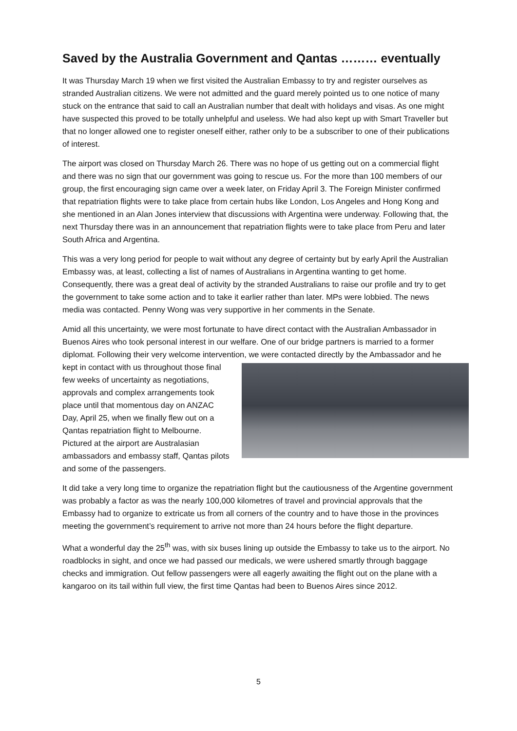Saved by the Australia Government and Qantas ……… eventually
It was Thursday March 19 when we first visited the Australian Embassy to try and register ourselves as stranded Australian citizens. We were not admitted and the guard merely pointed us to one notice of many stuck on the entrance that said to call an Australian number that dealt with holidays and visas. As one might have suspected this proved to be totally unhelpful and useless. We had also kept up with Smart Traveller but that no longer allowed one to register oneself either, rather only to be a subscriber to one of their publications of interest.
The airport was closed on Thursday March 26. There was no hope of us getting out on a commercial flight and there was no sign that our government was going to rescue us. For the more than 100 members of our group, the first encouraging sign came over a week later, on Friday April 3. The Foreign Minister confirmed that repatriation flights were to take place from certain hubs like London, Los Angeles and Hong Kong and she mentioned in an Alan Jones interview that discussions with Argentina were underway. Following that, the next Thursday there was in an announcement that repatriation flights were to take place from Peru and later South Africa and Argentina.
This was a very long period for people to wait without any degree of certainty but by early April the Australian Embassy was, at least, collecting a list of names of Australians in Argentina wanting to get home. Consequently, there was a great deal of activity by the stranded Australians to raise our profile and try to get the government to take some action and to take it earlier rather than later. MPs were lobbied. The news media was contacted. Penny Wong was very supportive in her comments in the Senate.
Amid all this uncertainty, we were most fortunate to have direct contact with the Australian Ambassador in Buenos Aires who took personal interest in our welfare. One of our bridge partners is married to a former diplomat. Following their very welcome intervention, we were contacted directly by the Ambassador and he kept in contact with us throughout those final few weeks of uncertainty as negotiations, approvals and complex arrangements took place until that momentous day on ANZAC Day, April 25, when we finally flew out on a Qantas repatriation flight to Melbourne. Pictured at the airport are Australasian ambassadors and embassy staff, Qantas pilots and some of the passengers.
It did take a very long time to organize the repatriation flight but the cautiousness of the Argentine government was probably a factor as was the nearly 100,000 kilometres of travel and provincial approvals that the Embassy had to organize to extricate us from all corners of the country and to have those in the provinces meeting the government’s requirement to arrive not more than 24 hours before the flight departure.
What a wonderful day the 25<sup>th</sup> was, with six buses lining up outside the Embassy to take us to the airport. No roadblocks in sight, and once we had passed our medicals, we were ushered smartly through baggage checks and immigration. Out fellow passengers were all eagerly awaiting the flight out on the plane with a kangaroo on its tail within full view, the first time Qantas had been to Buenos Aires since 2012.
5